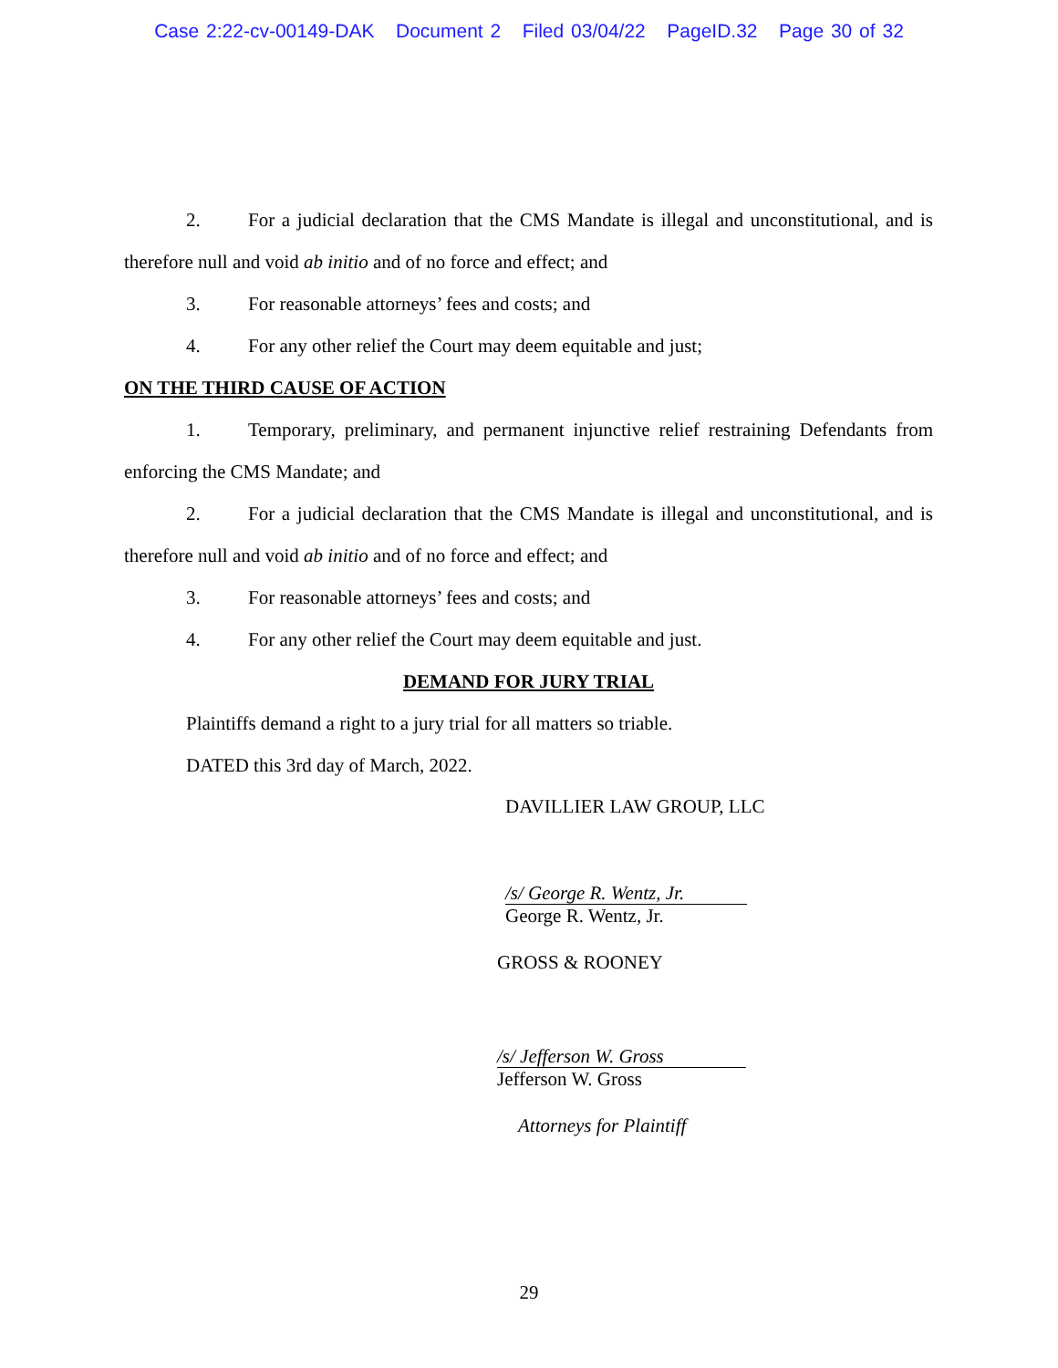Case 2:22-cv-00149-DAK Document 2 Filed 03/04/22 PageID.32 Page 30 of 32
2. For a judicial declaration that the CMS Mandate is illegal and unconstitutional, and is therefore null and void ab initio and of no force and effect; and
3. For reasonable attorneys’ fees and costs; and
4. For any other relief the Court may deem equitable and just;
ON THE THIRD CAUSE OF ACTION
1. Temporary, preliminary, and permanent injunctive relief restraining Defendants from enforcing the CMS Mandate; and
2. For a judicial declaration that the CMS Mandate is illegal and unconstitutional, and is therefore null and void ab initio and of no force and effect; and
3. For reasonable attorneys’ fees and costs; and
4. For any other relief the Court may deem equitable and just.
DEMAND FOR JURY TRIAL
Plaintiffs demand a right to a jury trial for all matters so triable.
DATED this 3rd day of March, 2022.
DAVILLIER LAW GROUP, LLC
/s/ George R. Wentz, Jr.
George R. Wentz, Jr.
GROSS & ROONEY
/s/ Jefferson W. Gross
Jefferson W. Gross
Attorneys for Plaintiff
29